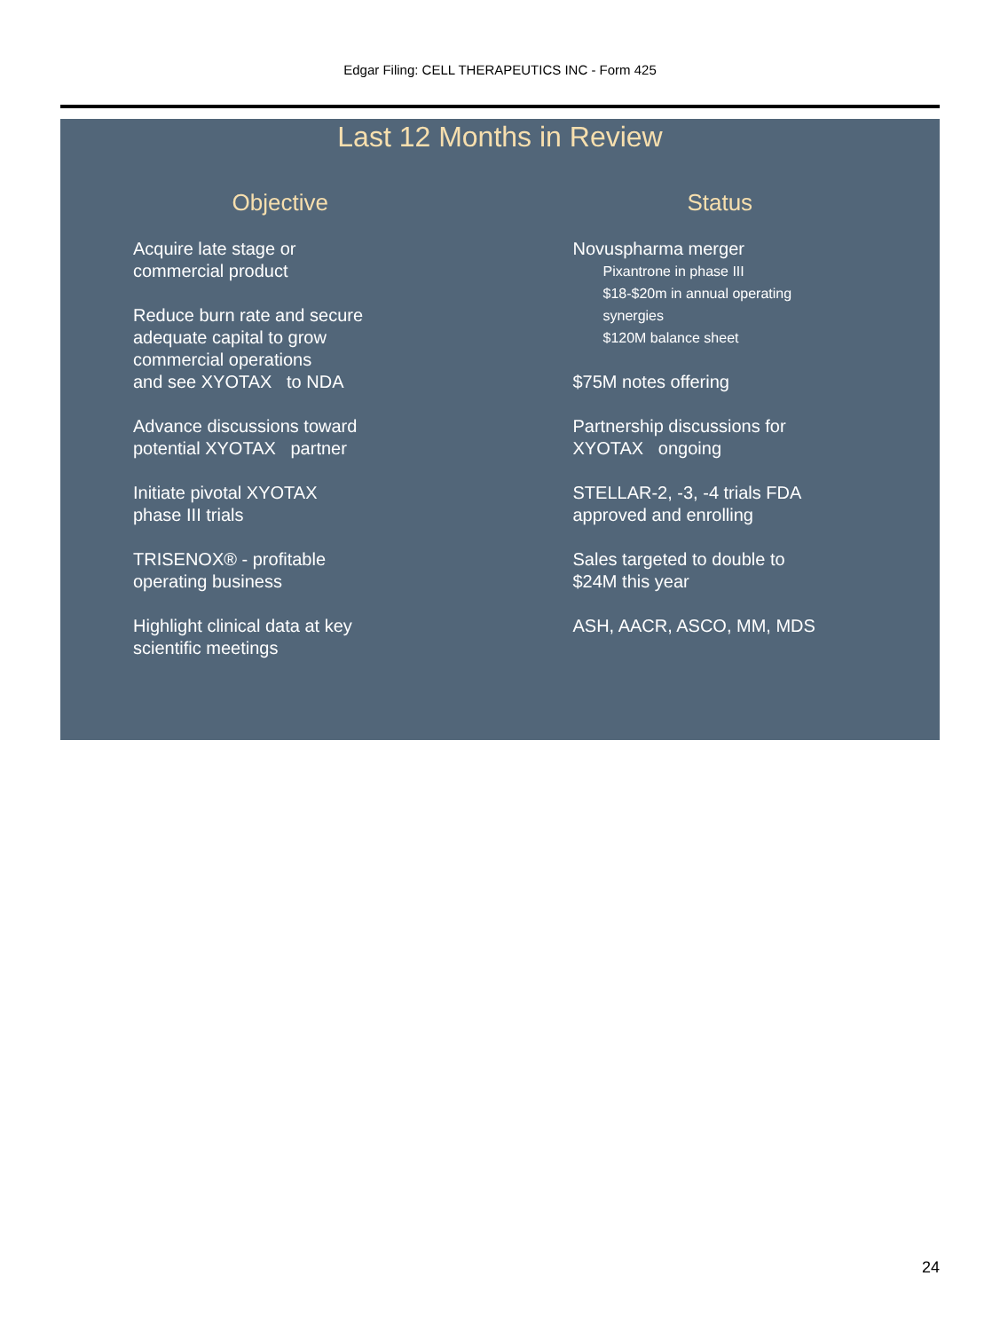Edgar Filing: CELL THERAPEUTICS INC - Form 425
Last 12 Months in Review
Objective
Acquire late stage or
commercial product
Reduce burn rate and secure
adequate capital to grow
commercial operations
and see XYOTAX to NDA
Advance discussions toward
potential XYOTAX partner
Initiate pivotal XYOTAX
phase III trials
TRISENOX® - profitable
operating business
Highlight clinical data at key
scientific meetings
Status
Novuspharma merger
Pixantrone in phase III
$18-$20m in annual operating
synergies
$120M balance sheet
$75M notes offering
Partnership discussions for
XYOTAX ongoing
STELLAR-2, -3, -4 trials FDA
approved and enrolling
Sales targeted to double to
$24M this year
ASH, AACR, ASCO, MM, MDS
24